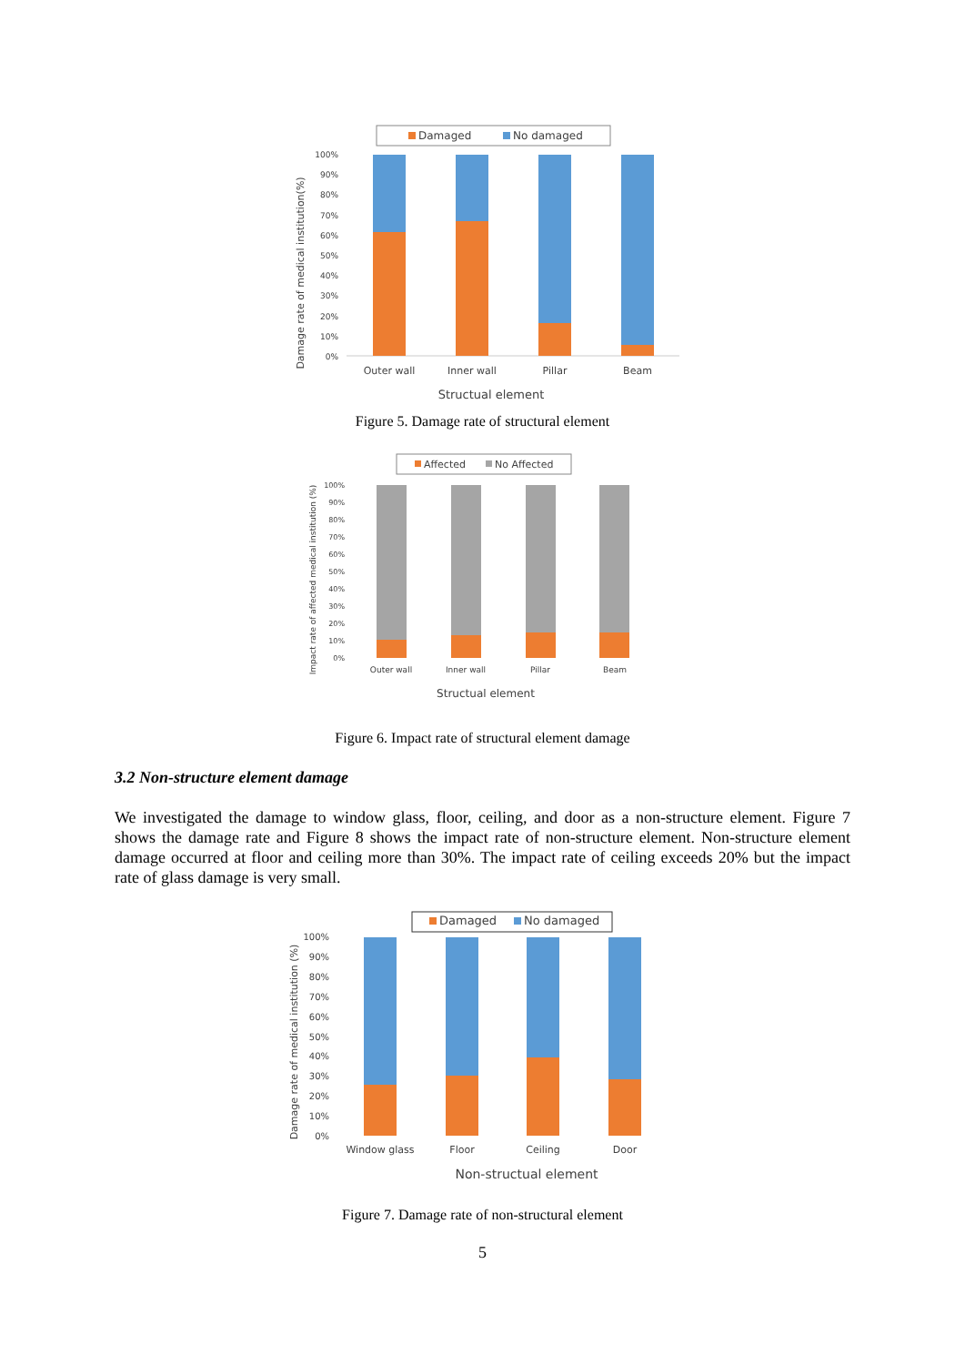Damaged
No damaged
100%
90%
80%
70%
60%
50%
40%
30%
20%
10%
0%
Outer wall
Inner wall
Pillar
Beam
Structual element
Damage rate of medical institution(%)
Figure 5. Damage rate of structural element
Affected
No Affected
100%
90%
80%
70%
60%
50%
40%
30%
20%
10%
0%
Outer wall
Inner wall
Pillar
Beam
Structual element
Impact rate of affected medical institution (%)
Figure 6. Impact rate of structural element damage
3.2 Non-structure element damage
We investigated the damage to window glass, floor, ceiling, and door as a non-structure element. Figure 7 shows the damage rate and Figure 8 shows the impact rate of non-structure element. Non-structure element damage occurred at floor and ceiling more than 30%. The impact rate of ceiling exceeds 20% but the impact rate of glass damage is very small.
Damaged
No damaged
100%
90%
80%
70%
60%
50%
40%
30%
20%
10%
0%
Window glass
Floor
Ceiling
Door
Non-structual element
Damage rate of medical institution (%)
Figure 7. Damage rate of non-structural element
5